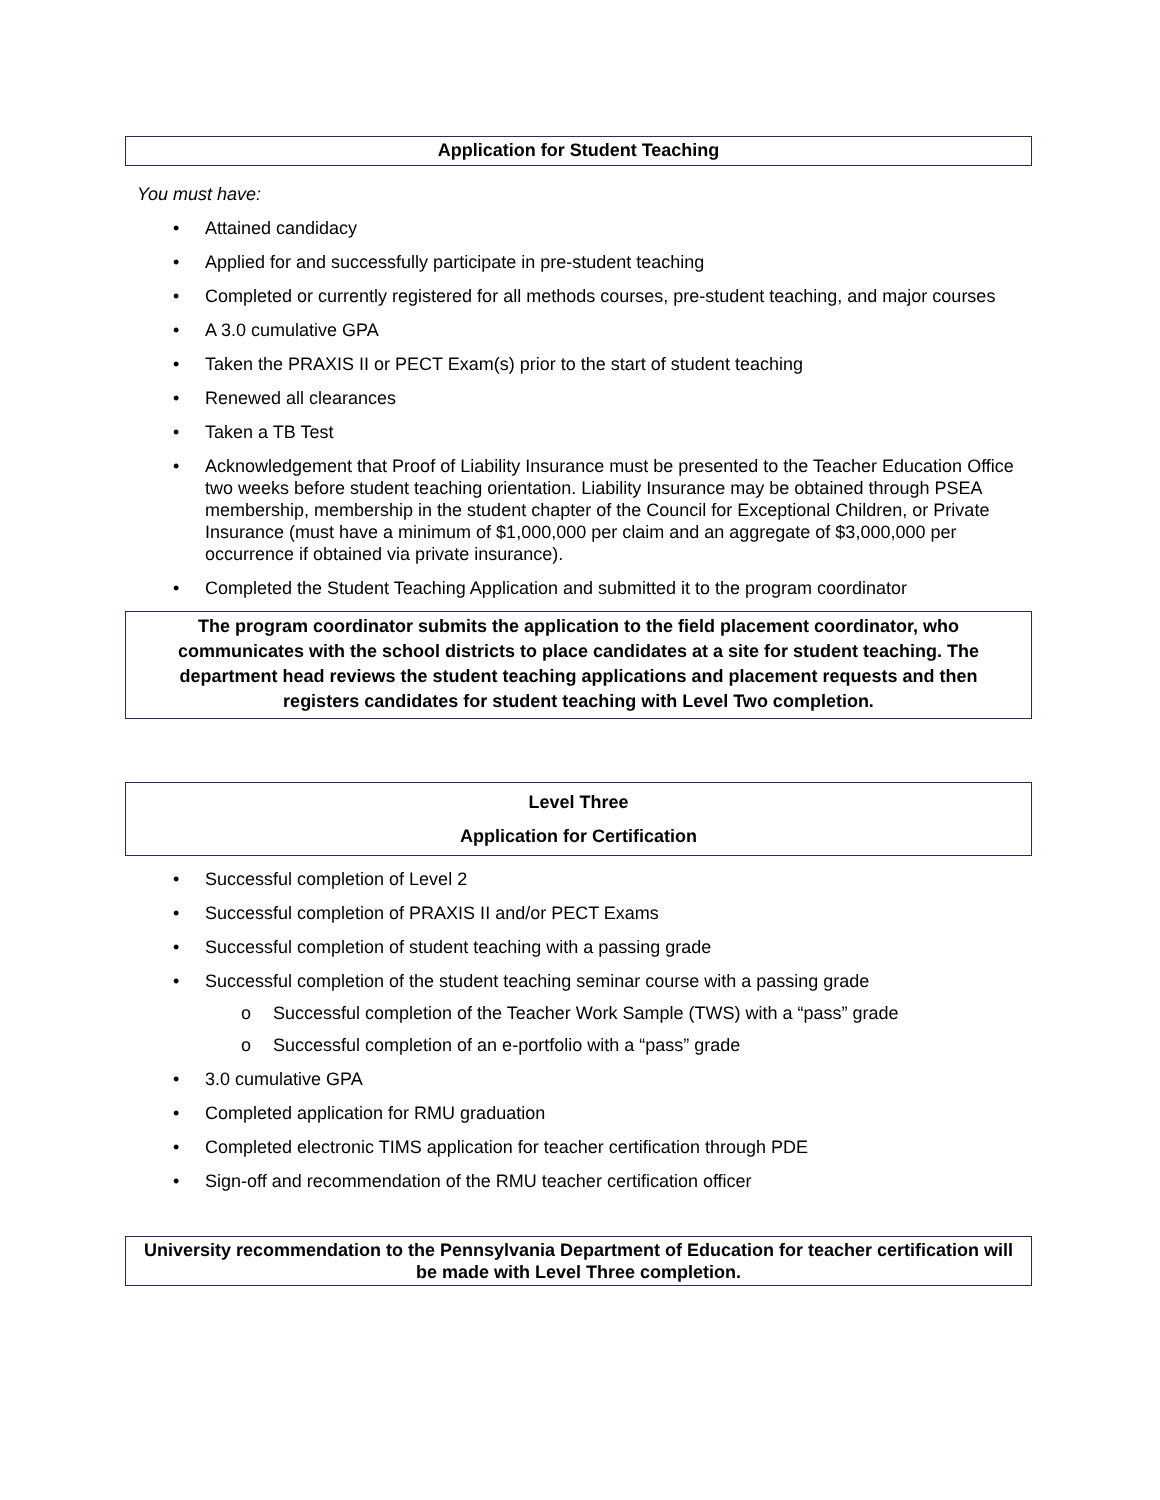Application for Student Teaching
You must have:
• Attained candidacy
• Applied for and successfully participate in pre-student teaching
• Completed or currently registered for all methods courses, pre-student teaching, and major courses
• A 3.0 cumulative GPA
• Taken the PRAXIS II or PECT Exam(s) prior to the start of student teaching
• Renewed all clearances
• Taken a TB Test
• Acknowledgement that Proof of Liability Insurance must be presented to the Teacher Education Office two weeks before student teaching orientation. Liability Insurance may be obtained through PSEA membership, membership in the student chapter of the Council for Exceptional Children, or Private Insurance (must have a minimum of $1,000,000 per claim and an aggregate of $3,000,000 per occurrence if obtained via private insurance).
• Completed the Student Teaching Application and submitted it to the program coordinator
The program coordinator submits the application to the field placement coordinator, who communicates with the school districts to place candidates at a site for student teaching. The department head reviews the student teaching applications and placement requests and then registers candidates for student teaching with Level Two completion.
Level Three
Application for Certification
• Successful completion of Level 2
• Successful completion of PRAXIS II and/or PECT Exams
• Successful completion of student teaching with a passing grade
• Successful completion of the student teaching seminar course with a passing grade
o Successful completion of the Teacher Work Sample (TWS) with a “pass” grade
o Successful completion of an e-portfolio with a “pass” grade
• 3.0 cumulative GPA
• Completed application for RMU graduation
• Completed electronic TIMS application for teacher certification through PDE
• Sign-off and recommendation of the RMU teacher certification officer
University recommendation to the Pennsylvania Department of Education for teacher certification will be made with Level Three completion.